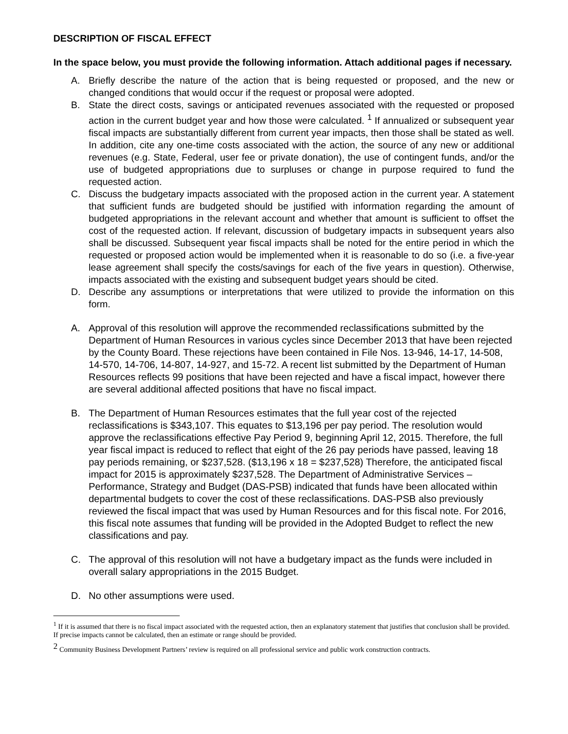DESCRIPTION OF FISCAL EFFECT
In the space below, you must provide the following information. Attach additional pages if necessary.
A. Briefly describe the nature of the action that is being requested or proposed, and the new or changed conditions that would occur if the request or proposal were adopted.
B. State the direct costs, savings or anticipated revenues associated with the requested or proposed action in the current budget year and how those were calculated. <sup>1</sup> If annualized or subsequent year fiscal impacts are substantially different from current year impacts, then those shall be stated as well. In addition, cite any one-time costs associated with the action, the source of any new or additional revenues (e.g. State, Federal, user fee or private donation), the use of contingent funds, and/or the use of budgeted appropriations due to surpluses or change in purpose required to fund the requested action.
C. Discuss the budgetary impacts associated with the proposed action in the current year. A statement that sufficient funds are budgeted should be justified with information regarding the amount of budgeted appropriations in the relevant account and whether that amount is sufficient to offset the cost of the requested action. If relevant, discussion of budgetary impacts in subsequent years also shall be discussed. Subsequent year fiscal impacts shall be noted for the entire period in which the requested or proposed action would be implemented when it is reasonable to do so (i.e. a five-year lease agreement shall specify the costs/savings for each of the five years in question). Otherwise, impacts associated with the existing and subsequent budget years should be cited.
D. Describe any assumptions or interpretations that were utilized to provide the information on this form.
A. Approval of this resolution will approve the recommended reclassifications submitted by the Department of Human Resources in various cycles since December 2013 that have been rejected by the County Board. These rejections have been contained in File Nos. 13-946, 14-17, 14-508, 14-570, 14-706, 14-807, 14-927, and 15-72. A recent list submitted by the Department of Human Resources reflects 99 positions that have been rejected and have a fiscal impact, however there are several additional affected positions that have no fiscal impact.
B. The Department of Human Resources estimates that the full year cost of the rejected reclassifications is $343,107. This equates to $13,196 per pay period. The resolution would approve the reclassifications effective Pay Period 9, beginning April 12, 2015. Therefore, the full year fiscal impact is reduced to reflect that eight of the 26 pay periods have passed, leaving 18 pay periods remaining, or $237,528. ($13,196 x 18 = $237,528) Therefore, the anticipated fiscal impact for 2015 is approximately $237,528. The Department of Administrative Services – Performance, Strategy and Budget (DAS-PSB) indicated that funds have been allocated within departmental budgets to cover the cost of these reclassifications. DAS-PSB also previously reviewed the fiscal impact that was used by Human Resources and for this fiscal note. For 2016, this fiscal note assumes that funding will be provided in the Adopted Budget to reflect the new classifications and pay.
C. The approval of this resolution will not have a budgetary impact as the funds were included in overall salary appropriations in the 2015 Budget.
D. No other assumptions were used.
<sup>1</sup> If it is assumed that there is no fiscal impact associated with the requested action, then an explanatory statement that justifies that conclusion shall be provided. If precise impacts cannot be calculated, then an estimate or range should be provided.
<sup>2</sup> Community Business Development Partners’ review is required on all professional service and public work construction contracts.